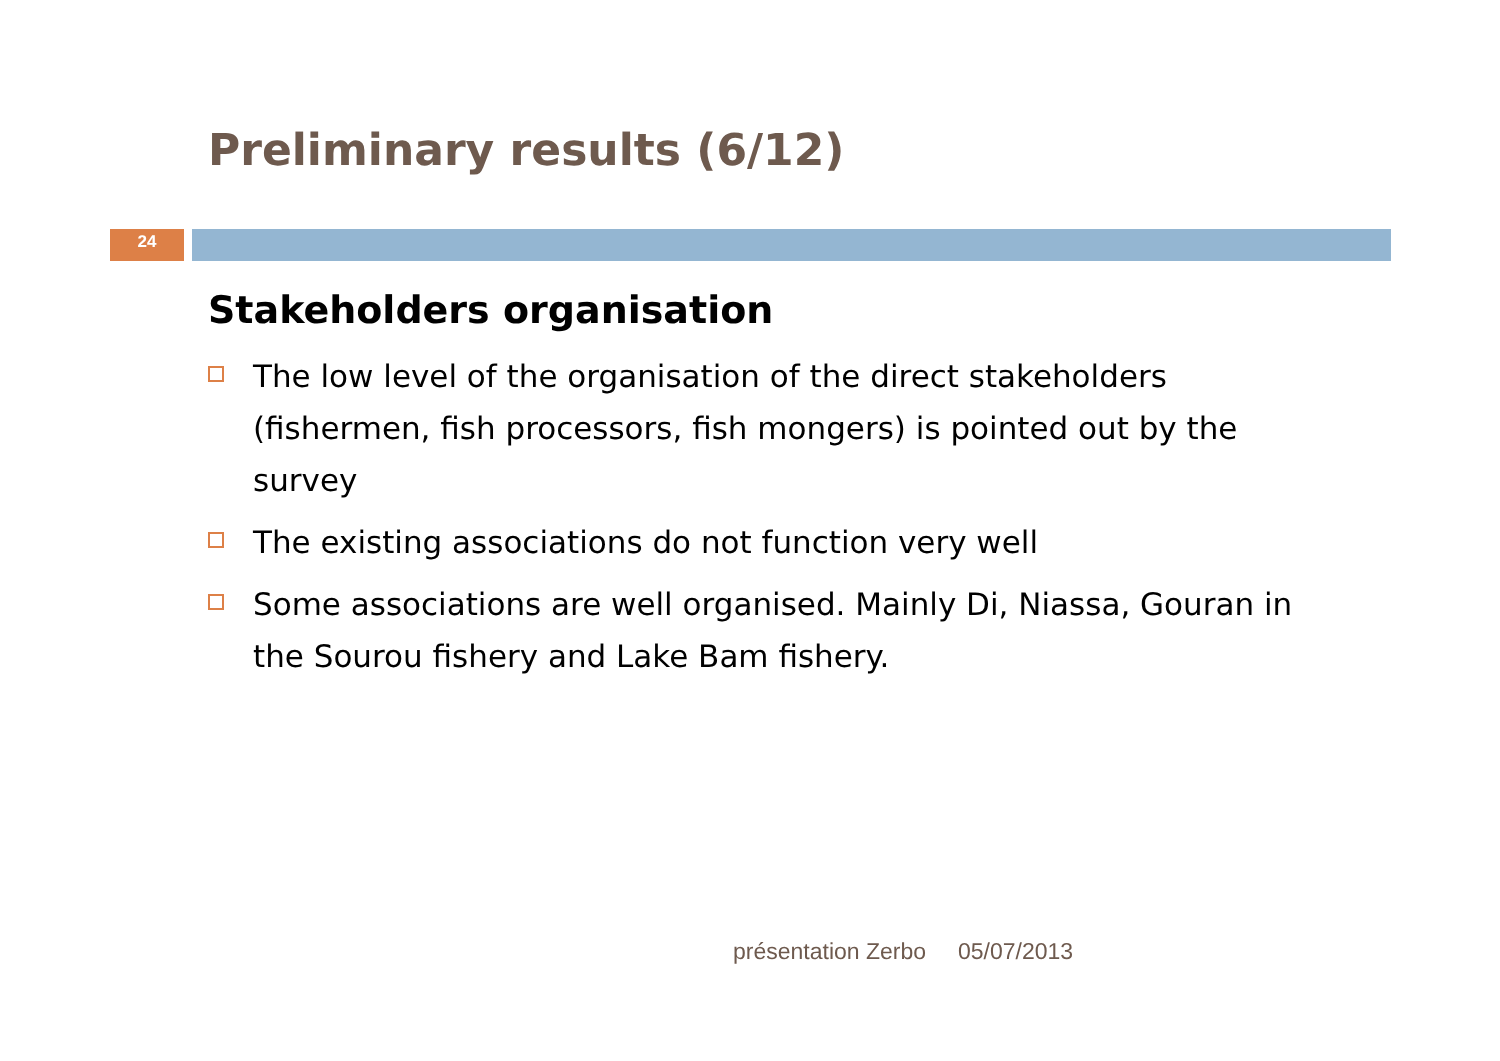Preliminary results (6/12)
24
Stakeholders organisation
The low level of the organisation of the direct stakeholders (fishermen, fish processors, fish mongers) is pointed out by the survey
The existing associations do not function very well
Some associations are well organised. Mainly Di, Niassa, Gouran in the Sourou fishery and Lake Bam fishery.
présentation Zerbo 05/07/2013